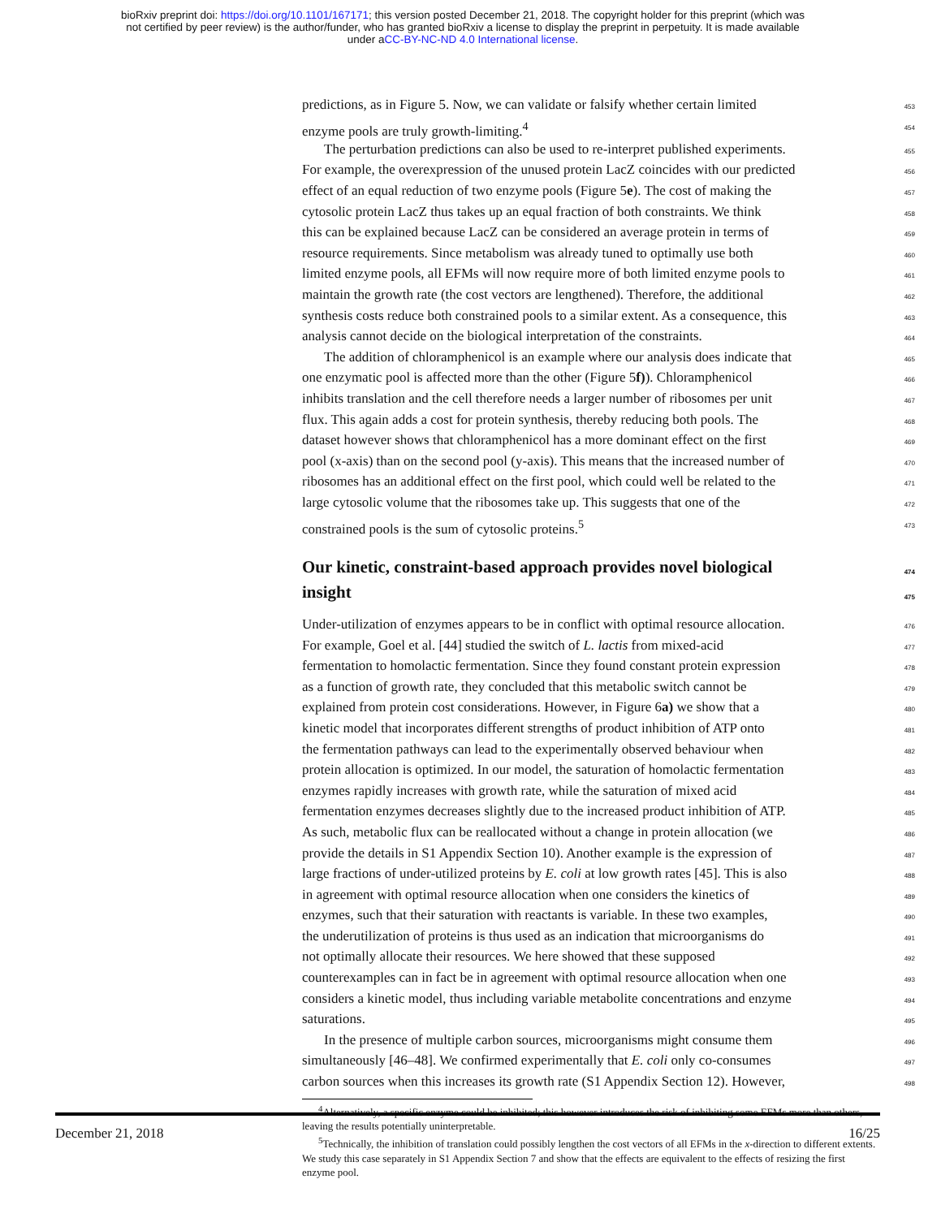bioRxiv preprint doi: https://doi.org/10.1101/167171; this version posted December 21, 2018. The copyright holder for this preprint (which was
not certified by peer review) is the author/funder, who has granted bioRxiv a license to display the preprint in perpetuity. It is made available
under aCC-BY-NC-ND 4.0 International license.
predictions, as in Figure 5. Now, we can validate or falsify whether certain limited 453
enzyme pools are truly growth-limiting.<sup>4</sup> 454
The perturbation predictions can also be used to re-interpret published experiments. 455
For example, the overexpression of the unused protein LacZ coincides with our predicted 456
effect of an equal reduction of two enzyme pools (Figure 5e). The cost of making the 457
cytosolic protein LacZ thus takes up an equal fraction of both constraints. We think 458
this can be explained because LacZ can be considered an average protein in terms of 459
resource requirements. Since metabolism was already tuned to optimally use both 460
limited enzyme pools, all EFMs will now require more of both limited enzyme pools to 461
maintain the growth rate (the cost vectors are lengthened). Therefore, the additional 462
synthesis costs reduce both constrained pools to a similar extent. As a consequence, this 463
analysis cannot decide on the biological interpretation of the constraints. 464
The addition of chloramphenicol is an example where our analysis does indicate that 465
one enzymatic pool is affected more than the other (Figure 5f)). Chloramphenicol 466
inhibits translation and the cell therefore needs a larger number of ribosomes per unit 467
flux. This again adds a cost for protein synthesis, thereby reducing both pools. The 468
dataset however shows that chloramphenicol has a more dominant effect on the first 469
pool (x-axis) than on the second pool (y-axis). This means that the increased number of 470
ribosomes has an additional effect on the first pool, which could well be related to the 471
large cytosolic volume that the ribosomes take up. This suggests that one of the 472
constrained pools is the sum of cytosolic proteins.<sup>5</sup> 473
Our kinetic, constraint-based approach provides novel biological 474
insight 475
Under-utilization of enzymes appears to be in conflict with optimal resource allocation. 476
For example, Goel et al. [44] studied the switch of L. lactis from mixed-acid 477
fermentation to homolactic fermentation. Since they found constant protein expression 478
as a function of growth rate, they concluded that this metabolic switch cannot be 479
explained from protein cost considerations. However, in Figure 6a) we show that a 480
kinetic model that incorporates different strengths of product inhibition of ATP onto 481
the fermentation pathways can lead to the experimentally observed behaviour when 482
protein allocation is optimized. In our model, the saturation of homolactic fermentation 483
enzymes rapidly increases with growth rate, while the saturation of mixed acid 484
fermentation enzymes decreases slightly due to the increased product inhibition of ATP. 485
As such, metabolic flux can be reallocated without a change in protein allocation (we 486
provide the details in S1 Appendix Section 10). Another example is the expression of 487
large fractions of under-utilized proteins by E. coli at low growth rates [45]. This is also 488
in agreement with optimal resource allocation when one considers the kinetics of 489
enzymes, such that their saturation with reactants is variable. In these two examples, 490
the underutilization of proteins is thus used as an indication that microorganisms do 491
not optimally allocate their resources. We here showed that these supposed 492
counterexamples can in fact be in agreement with optimal resource allocation when one 493
considers a kinetic model, thus including variable metabolite concentrations and enzyme 494
saturations. 495
In the presence of multiple carbon sources, microorganisms might consume them 496
simultaneously [46–48]. We confirmed experimentally that E. coli only co-consumes 497
carbon sources when this increases its growth rate (S1 Appendix Section 12). However, 498
<sup>4</sup> Alternatively, a specific enzyme could be inhibited; this however introduces the risk of inhibiting some EFMs more than others, leaving the results potentially uninterpretable.
<sup>5</sup> Technically, the inhibition of translation could possibly lengthen the cost vectors of all EFMs in the x-direction to different extents. We study this case separately in S1 Appendix Section 7 and show that the effects are equivalent to the effects of resizing the first enzyme pool.
December 21, 2018 16/25